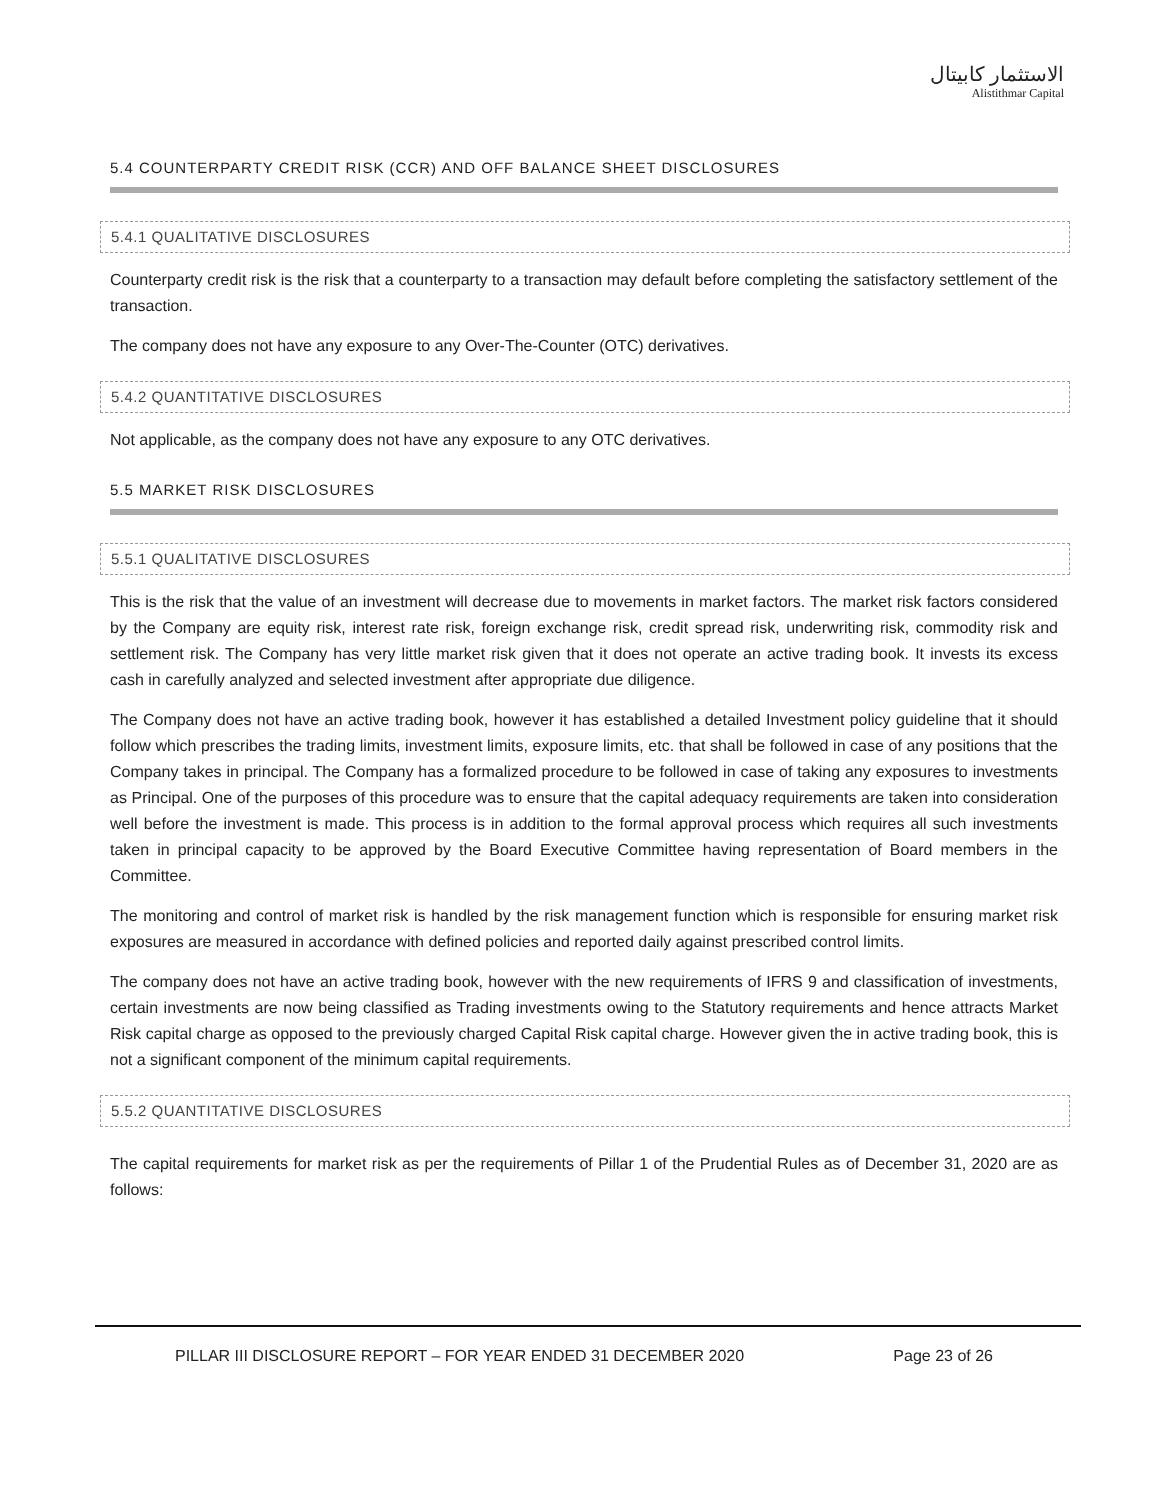الاستثمار كابيتال
Alistithmar Capital
5.4 COUNTERPARTY CREDIT RISK (CCR) AND OFF BALANCE SHEET DISCLOSURES
5.4.1 QUALITATIVE DISCLOSURES
Counterparty credit risk is the risk that a counterparty to a transaction may default before completing the satisfactory settlement of the transaction.
The company does not have any exposure to any Over-The-Counter (OTC) derivatives.
5.4.2 QUANTITATIVE DISCLOSURES
Not applicable, as the company does not have any exposure to any OTC derivatives.
5.5 MARKET RISK DISCLOSURES
5.5.1 QUALITATIVE DISCLOSURES
This is the risk that the value of an investment will decrease due to movements in market factors. The market risk factors considered by the Company are equity risk, interest rate risk, foreign exchange risk, credit spread risk, underwriting risk, commodity risk and settlement risk. The Company has very little market risk given that it does not operate an active trading book. It invests its excess cash in carefully analyzed and selected investment after appropriate due diligence.
The Company does not have an active trading book, however it has established a detailed Investment policy guideline that it should follow which prescribes the trading limits, investment limits, exposure limits, etc. that shall be followed in case of any positions that the Company takes in principal. The Company has a formalized procedure to be followed in case of taking any exposures to investments as Principal. One of the purposes of this procedure was to ensure that the capital adequacy requirements are taken into consideration well before the investment is made. This process is in addition to the formal approval process which requires all such investments taken in principal capacity to be approved by the Board Executive Committee having representation of Board members in the Committee.
The monitoring and control of market risk is handled by the risk management function which is responsible for ensuring market risk exposures are measured in accordance with defined policies and reported daily against prescribed control limits.
The company does not have an active trading book, however with the new requirements of IFRS 9 and classification of investments, certain investments are now being classified as Trading investments owing to the Statutory requirements and hence attracts Market Risk capital charge as opposed to the previously charged Capital Risk capital charge. However given the in active trading book, this is not a significant component of the minimum capital requirements.
5.5.2 QUANTITATIVE DISCLOSURES
The capital requirements for market risk as per the requirements of Pillar 1 of the Prudential Rules as of December 31, 2020 are as follows:
PILLAR III DISCLOSURE REPORT – FOR YEAR ENDED 31 DECEMBER 2020 Page 23 of 26